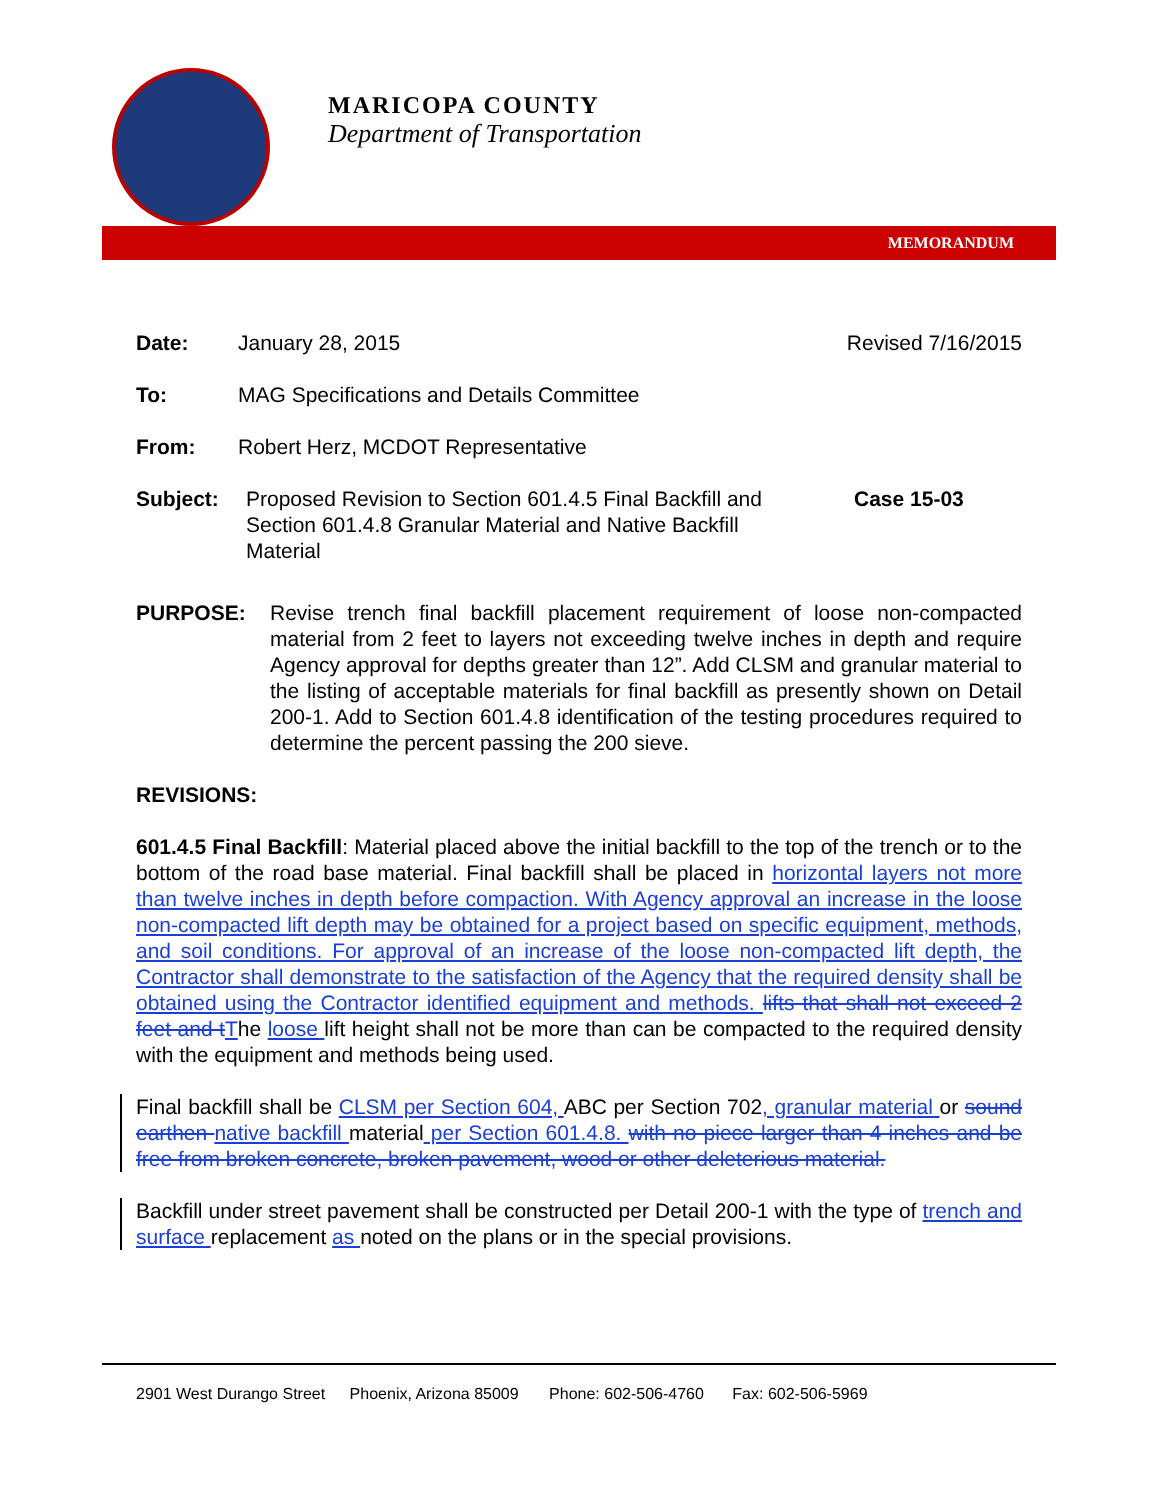MARICOPA COUNTY
Department of Transportation
MEMORANDUM
Date: January 28, 2015 Revised 7/16/2015
To: MAG Specifications and Details Committee
From: Robert Herz, MCDOT Representative
Subject: Proposed Revision to Section 601.4.5 Final Backfill and Section 601.4.8 Granular Material and Native Backfill Material
Case 15-03
PURPOSE: Revise trench final backfill placement requirement of loose non-compacted material from 2 feet to layers not exceeding twelve inches in depth and require Agency approval for depths greater than 12”. Add CLSM and granular material to the listing of acceptable materials for final backfill as presently shown on Detail 200-1. Add to Section 601.4.8 identification of the testing procedures required to determine the percent passing the 200 sieve.
REVISIONS:
601.4.5 Final Backfill: Material placed above the initial backfill to the top of the trench or to the bottom of the road base material. Final backfill shall be placed in horizontal layers not more than twelve inches in depth before compaction. With Agency approval an increase in the loose non-compacted lift depth may be obtained for a project based on specific equipment, methods, and soil conditions. For approval of an increase of the loose non-compacted lift depth, the Contractor shall demonstrate to the satisfaction of the Agency that the required density shall be obtained using the Contractor identified equipment and methods. lifts that shall not exceed 2 feet and tThe loose lift height shall not be more than can be compacted to the required density with the equipment and methods being used.
Final backfill shall be CLSM per Section 604, ABC per Section 702, granular material or sound earthen native backfill material per Section 601.4.8. with no piece larger than 4 inches and be free from broken concrete, broken pavement, wood or other deleterious material.
Backfill under street pavement shall be constructed per Detail 200-1 with the type of trench and surface replacement as noted on the plans or in the special provisions.
2901 West Durango Street Phoenix, Arizona 85009 Phone: 602-506-4760 Fax: 602-506-5969